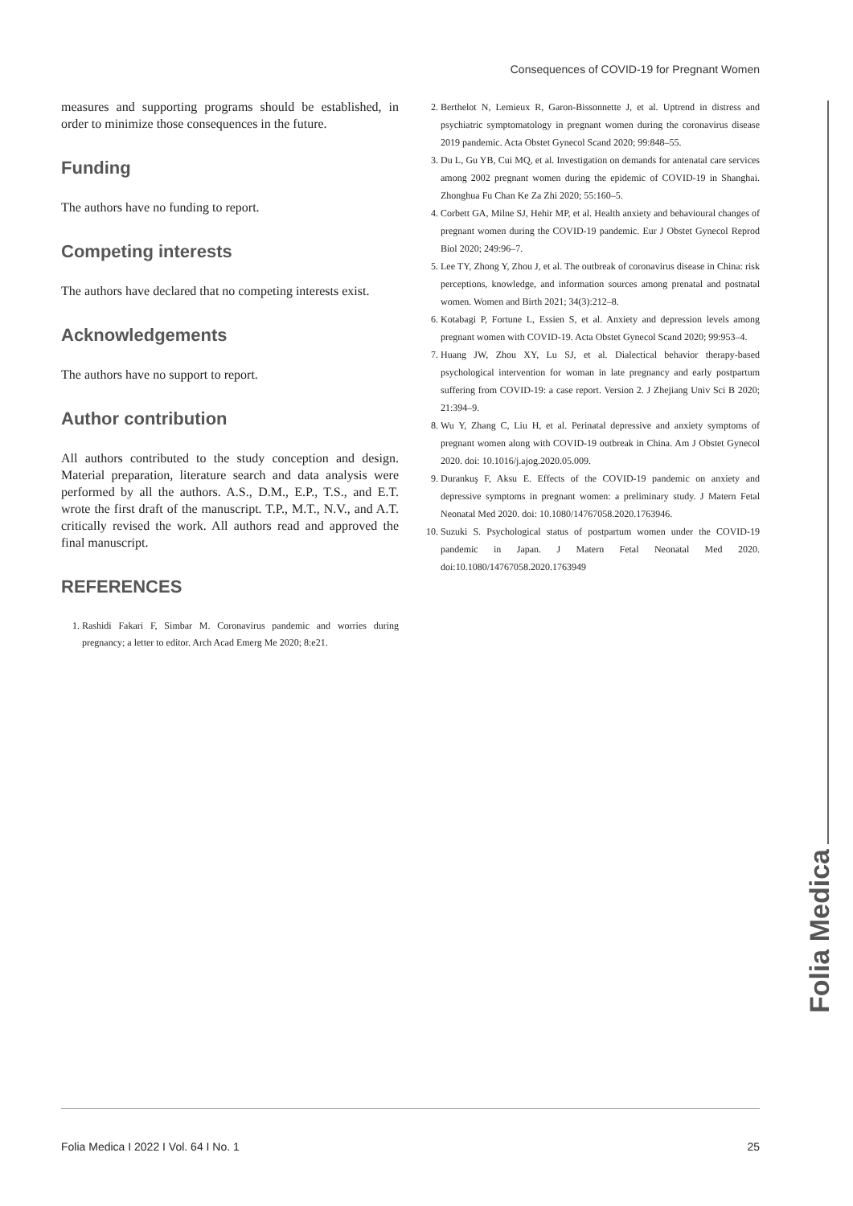Consequences of COVID-19 for Pregnant Women
measures and supporting programs should be established, in order to minimize those consequences in the future.
Funding
The authors have no funding to report.
Competing interests
The authors have declared that no competing interests exist.
Acknowledgements
The authors have no support to report.
Author contribution
All authors contributed to the study conception and design. Material preparation, literature search and data analysis were performed by all the authors. A.S., D.M., E.P., T.S., and E.T. wrote the first draft of the manuscript. T.P., M.T., N.V., and A.T. critically revised the work. All authors read and approved the final manuscript.
REFERENCES
1. Rashidi Fakari F, Simbar M. Coronavirus pandemic and worries during pregnancy; a letter to editor. Arch Acad Emerg Me 2020; 8:e21.
2. Berthelot N, Lemieux R, Garon-Bissonnette J, et al. Uptrend in distress and psychiatric symptomatology in pregnant women during the coronavirus disease 2019 pandemic. Acta Obstet Gynecol Scand 2020; 99:848–55.
3. Du L, Gu YB, Cui MQ, et al. Investigation on demands for antenatal care services among 2002 pregnant women during the epidemic of COVID-19 in Shanghai. Zhonghua Fu Chan Ke Za Zhi 2020; 55:160–5.
4. Corbett GA, Milne SJ, Hehir MP, et al. Health anxiety and behavioural changes of pregnant women during the COVID-19 pandemic. Eur J Obstet Gynecol Reprod Biol 2020; 249:96–7.
5. Lee TY, Zhong Y, Zhou J, et al. The outbreak of coronavirus disease in China: risk perceptions, knowledge, and information sources among prenatal and postnatal women. Women and Birth 2021; 34(3):212–8.
6. Kotabagi P, Fortune L, Essien S, et al. Anxiety and depression levels among pregnant women with COVID-19. Acta Obstet Gynecol Scand 2020; 99:953–4.
7. Huang JW, Zhou XY, Lu SJ, et al. Dialectical behavior therapy-based psychological intervention for woman in late pregnancy and early postpartum suffering from COVID-19: a case report. Version 2. J Zhejiang Univ Sci B 2020; 21:394–9.
8. Wu Y, Zhang C, Liu H, et al. Perinatal depressive and anxiety symptoms of pregnant women along with COVID-19 outbreak in China. Am J Obstet Gynecol 2020. doi: 10.1016/j.ajog.2020.05.009.
9. Durankuş F, Aksu E. Effects of the COVID-19 pandemic on anxiety and depressive symptoms in pregnant women: a preliminary study. J Matern Fetal Neonatal Med 2020. doi: 10.1080/14767058.2020.1763946.
10. Suzuki S. Psychological status of postpartum women under the COVID-19 pandemic in Japan. J Matern Fetal Neonatal Med 2020. doi:10.1080/14767058.2020.1763949
Folia Medica
Folia Medica I 2022 I Vol. 64 I No. 1 25